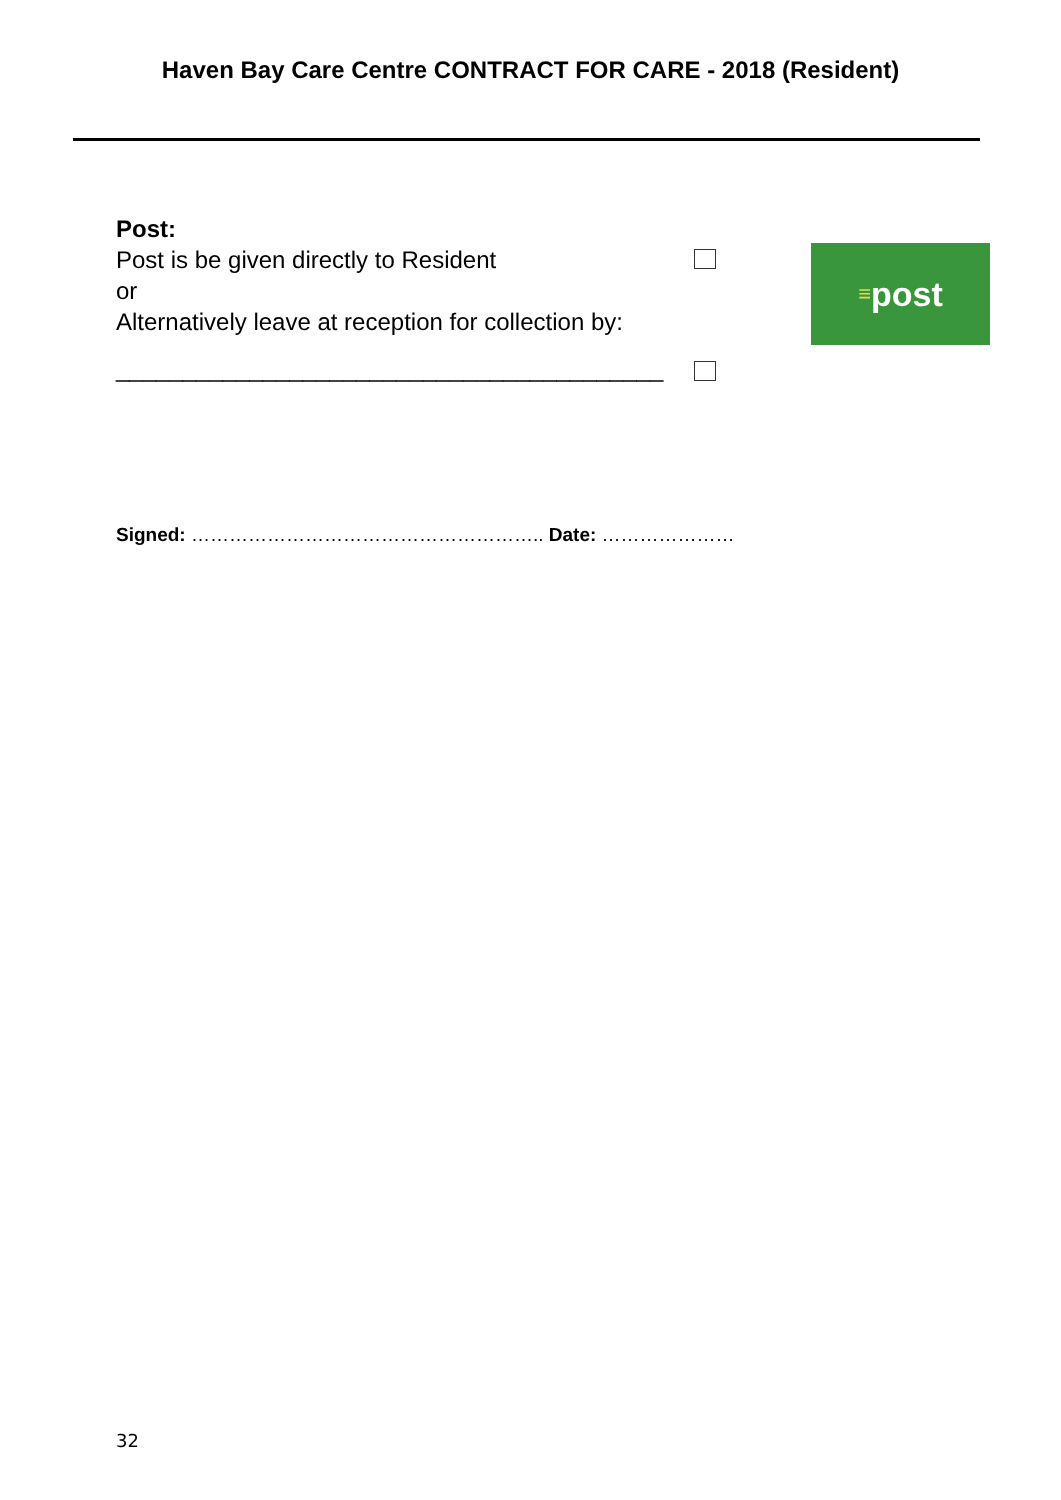Haven Bay Care Centre CONTRACT FOR CARE - 2018 (Resident)
Post:
Post is be given directly to Resident
or
Alternatively leave at reception for collection by:
≡ post
_________________________________________
Signed: ……………………………………………….. Date: …………………
32